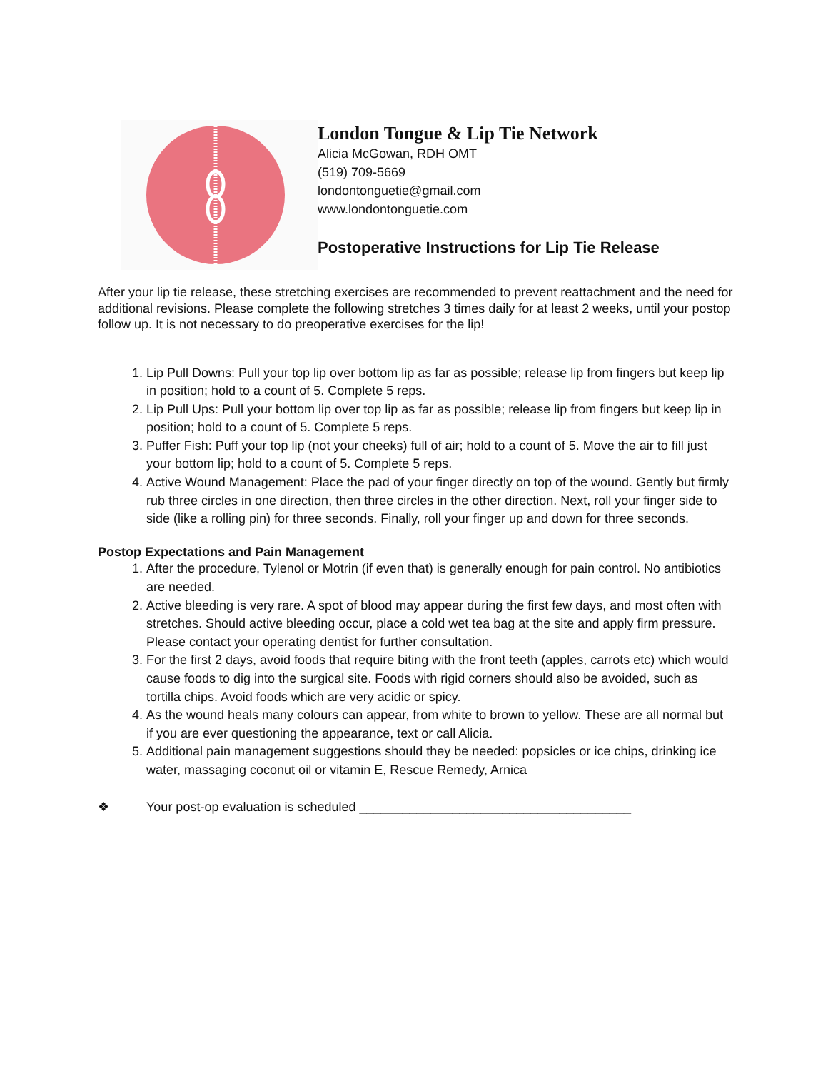London Tongue & Lip Tie Network
Alicia McGowan, RDH OMT
(519) 709-5669
londontonguetie@gmail.com
www.londontonguetie.com
Postoperative Instructions for Lip Tie Release
After your lip tie release, these stretching exercises are recommended to prevent reattachment and the need for additional revisions. Please complete the following stretches 3 times daily for at least 2 weeks, until your postop follow up. It is not necessary to do preoperative exercises for the lip!
1. Lip Pull Downs: Pull your top lip over bottom lip as far as possible; release lip from fingers but keep lip in position; hold to a count of 5. Complete 5 reps.
2. Lip Pull Ups: Pull your bottom lip over top lip as far as possible; release lip from fingers but keep lip in position; hold to a count of 5. Complete 5 reps.
3. Puffer Fish: Puff your top lip (not your cheeks) full of air; hold to a count of 5. Move the air to fill just your bottom lip; hold to a count of 5. Complete 5 reps.
4. Active Wound Management: Place the pad of your finger directly on top of the wound. Gently but firmly rub three circles in one direction, then three circles in the other direction. Next, roll your finger side to side (like a rolling pin) for three seconds. Finally, roll your finger up and down for three seconds.
Postop Expectations and Pain Management
1. After the procedure, Tylenol or Motrin (if even that) is generally enough for pain control. No antibiotics are needed.
2. Active bleeding is very rare. A spot of blood may appear during the first few days, and most often with stretches. Should active bleeding occur, place a cold wet tea bag at the site and apply firm pressure. Please contact your operating dentist for further consultation.
3. For the first 2 days, avoid foods that require biting with the front teeth (apples, carrots etc) which would cause foods to dig into the surgical site. Foods with rigid corners should also be avoided, such as tortilla chips. Avoid foods which are very acidic or spicy.
4. As the wound heals many colours can appear, from white to brown to yellow. These are all normal but if you are ever questioning the appearance, text or call Alicia.
5. Additional pain management suggestions should they be needed: popsicles or ice chips, drinking ice water, massaging coconut oil or vitamin E, Rescue Remedy, Arnica
❖ Your post-op evaluation is scheduled ______________________________________